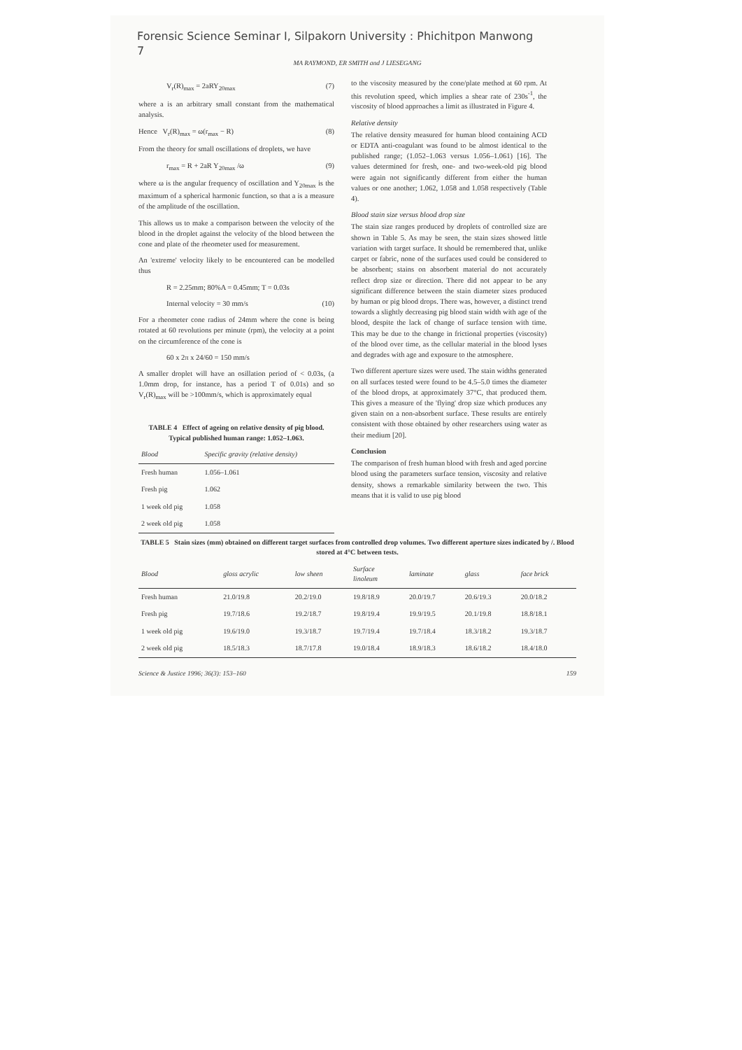Forensic Science Seminar I, Silpakorn University : Phichitpon Manwong
7
MA RAYMOND, ER SMITH and J LIESEGANG
V<sub>r</sub>(R)<sub>max</sub> = 2aRY<sub>20max</sub> (7)
where a is an arbitrary small constant from the mathematical analysis.
Hence V<sub>r</sub>(R)<sub>max</sub> = ω(r<sub>max</sub> − R) (8)
From the theory for small oscillations of droplets, we have
r<sub>max</sub> = R + 2aR Y<sub>20max</sub> /ω (9)
where ω is the angular frequency of oscillation and Y<sub>20max</sub> is the maximum of a spherical harmonic function, so that a is a measure of the amplitude of the oscillation.
This allows us to make a comparison between the velocity of the blood in the droplet against the velocity of the blood between the cone and plate of the rheometer used for measurement.
An 'extreme' velocity likely to be encountered can be modelled thus
R = 2.25mm; 80%A = 0.45mm; T = 0.03s
Internal velocity = 30 mm/s (10)
For a rheometer cone radius of 24mm where the cone is being rotated at 60 revolutions per minute (rpm), the velocity at a point on the circumference of the cone is
60 x 2π x 24/60 = 150 mm/s
A smaller droplet will have an osillation period of < 0.03s, (a 1.0mm drop, for instance, has a period T of 0.01s) and so V<sub>r</sub>(R)<sub>max</sub> will be >100mm/s, which is approximately equal
TABLE 4 Effect of ageing on relative density of pig blood. Typical published human range: 1.052–1.063.
| Blood | Specific gravity (relative density) |
| --- | --- |
| Fresh human | 1.056–1.061 |
| Fresh pig | 1.062 |
| 1 week old pig | 1.058 |
| 2 week old pig | 1.058 |
to the viscosity measured by the cone/plate method at 60 rpm. At this revolution speed, which implies a shear rate of 230s<sup>-1</sup>, the viscosity of blood approaches a limit as illustrated in Figure 4.
Relative density
The relative density measured for human blood containing ACD or EDTA anti-coagulant was found to be almost identical to the published range; (1.052–1.063 versus 1.056–1.061) [16]. The values determined for fresh, one- and two-week-old pig blood were again not significantly different from either the human values or one another; 1.062, 1.058 and 1.058 respectively (Table 4).
Blood stain size versus blood drop size
The stain size ranges produced by droplets of controlled size are shown in Table 5. As may be seen, the stain sizes showed little variation with target surface. It should be remembered that, unlike carpet or fabric, none of the surfaces used could be considered to be absorbent; stains on absorbent material do not accurately reflect drop size or direction. There did not appear to be any significant difference between the stain diameter sizes produced by human or pig blood drops. There was, however, a distinct trend towards a slightly decreasing pig blood stain width with age of the blood, despite the lack of change of surface tension with time. This may be due to the change in frictional properties (viscosity) of the blood over time, as the cellular material in the blood lyses and degrades with age and exposure to the atmosphere.
Two different aperture sizes were used. The stain widths generated on all surfaces tested were found to be 4.5–5.0 times the diameter of the blood drops, at approximately 37°C, that produced them. This gives a measure of the 'flying' drop size which produces any given stain on a non-absorbent surface. These results are entirely consistent with those obtained by other researchers using water as their medium [20].
Conclusion
The comparison of fresh human blood with fresh and aged porcine blood using the parameters surface tension, viscosity and relative density, shows a remarkable similarity between the two. This means that it is valid to use pig blood
TABLE 5 Stain sizes (mm) obtained on different target surfaces from controlled drop volumes. Two different aperture sizes indicated by /. Blood stored at 4°C between tests.
| Blood | gloss acrylic | low sheen | Surface linoleum | laminate | glass | face brick |
| --- | --- | --- | --- | --- | --- | --- |
| Fresh human | 21.0/19.8 | 20.2/19.0 | 19.8/18.9 | 20.0/19.7 | 20.6/19.3 | 20.0/18.2 |
| Fresh pig | 19.7/18.6 | 19.2/18.7 | 19.8/19.4 | 19.9/19.5 | 20.1/19.8 | 18.8/18.1 |
| 1 week old pig | 19.6/19.0 | 19.3/18.7 | 19.7/19.4 | 19.7/18.4 | 18.3/18.2 | 19.3/18.7 |
| 2 week old pig | 18.5/18.3 | 18.7/17.8 | 19.0/18.4 | 18.9/18.3 | 18.6/18.2 | 18.4/18.0 |
Science & Justice 1996; 36(3): 153–160 159